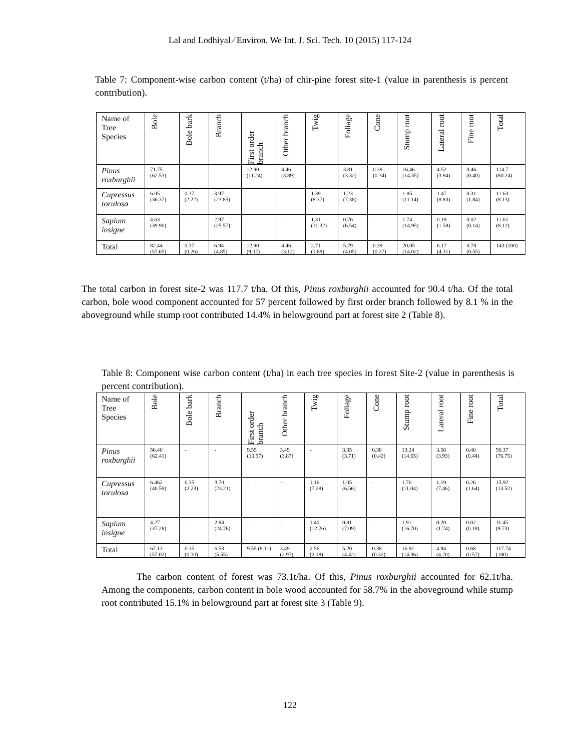Lal and Lodhiyal ⁄ Environ. We Int. J. Sci. Tech. 10 (2015) 117-124
Table 7: Component-wise carbon content (t/ha) of chir-pine forest site-1 (value in parenthesis is percent contribution).
| Name of Tree Species | Bole | Bole bark | Branch | First order branch | Other branch | Twig | Foliage | Cone | Stump root | Lateral root | Fine root | Total |
| --- | --- | --- | --- | --- | --- | --- | --- | --- | --- | --- | --- | --- |
| Pinus roxburghii | 71.75 (62.53) | - | - | 12.90 (11.24) | 4.46 (3.89) | - | 3.81 (3.32) | 0.39 (0.34) | 16.46 (14.35) | 4.52 (3.94) | 0.46 (0.40) | 114.7 (80.24) |
| Cupressus torulosa | 6.05 (36.37) | 0.37 (2.22) | 3.97 (23.85) | - | - | 1.39 (8.37) | 1.23 (7.38) | - | 1.85 (11.14) | 1.47 (8.83) | 0.31 (1.84) | 11.63 (8.13) |
| Sapium insigne | 4.63 (39.90) | - | 2.97 (25.57) | - | - | 1.31 (11.32) | 0.76 (6.54) | - | 1.74 (14.95) | 0.18 (1.58) | 0.02 (0.14) | 11.61 (8.12) |
| Total | 82.44 (57.65) | 0.37 (0.26) | 6.94 (4.85) | 12.90 (9.02) | 4.46 (3.12) | 2.71 (1.89) | 5.79 (4.05) | 0.39 (0.27) | 20.05 (14.02) | 6.17 (4.31) | 0.78 (0.55) | 143 (100) |
The total carbon in forest site-2 was 117.7 t/ha. Of this, Pinus roxburghii accounted for 90.4 t/ha. Of the total carbon, bole wood component accounted for 57 percent followed by first order branch followed by 8.1 % in the aboveground while stump root contributed 14.4% in belowground part at forest site 2 (Table 8).
Table 8: Component wise carbon content (t/ha) in each tree species in forest Site-2 (value in parenthesis is percent contribution).
| Name of Tree Species | Bole | Bole bark | Branch | First order branch | Other branch | Twig | Foliage | Cone | Stump root | Lateral root | Fine root | Total |
| --- | --- | --- | --- | --- | --- | --- | --- | --- | --- | --- | --- | --- |
| Pinus roxburghii | 56.40 (62.41) | - | - | 9.55 (10.57) | 3.49 (3.87) | - | 3.35 (3.71) | 0.38 (0.42) | 13.24 (14.65) | 3.56 (3.93) | 0.40 (0.44) | 90.37 (76.75) |
| Cupressus torulosa | 6.462 (40.59) | 0.35 (2.23) | 3.70 (23.21) | - | -- | 1.16 (7.28) | 1.05 (6.56) | - | 1.76 (11.04) | 1.19 (7.46) | 0.26 (1.64) | 15.92 (13.52) |
| Sapium insigne | 4.27 (37.28) | - | 2.84 (24.76) | - | - | 1.40 (12.26) | 0.81 (7.09) | - | 1.91 (16.70) | 0.20 (1.74) | 0.02 (0.18) | 11.45 (9.73) |
| Total | 67.13 (57.02) | 0.35 (0.30) | 6.53 (5.55) | 9.55 (8.11) | 3.49 (2.97) | 2.56 (2.18) | 5.20 (4.42) | 0.38 (0.32) | 16.91 (14.36) | 4.94 (4.20) | 0.68 (0.57) | 117.74 (100) |
The carbon content of forest was 73.1t/ha. Of this, Pinus roxburghii accounted for 62.1t/ha. Among the components, carbon content in bole wood accounted for 58.7% in the aboveground while stump root contributed 15.1% in belowground part at forest site 3 (Table 9).
122